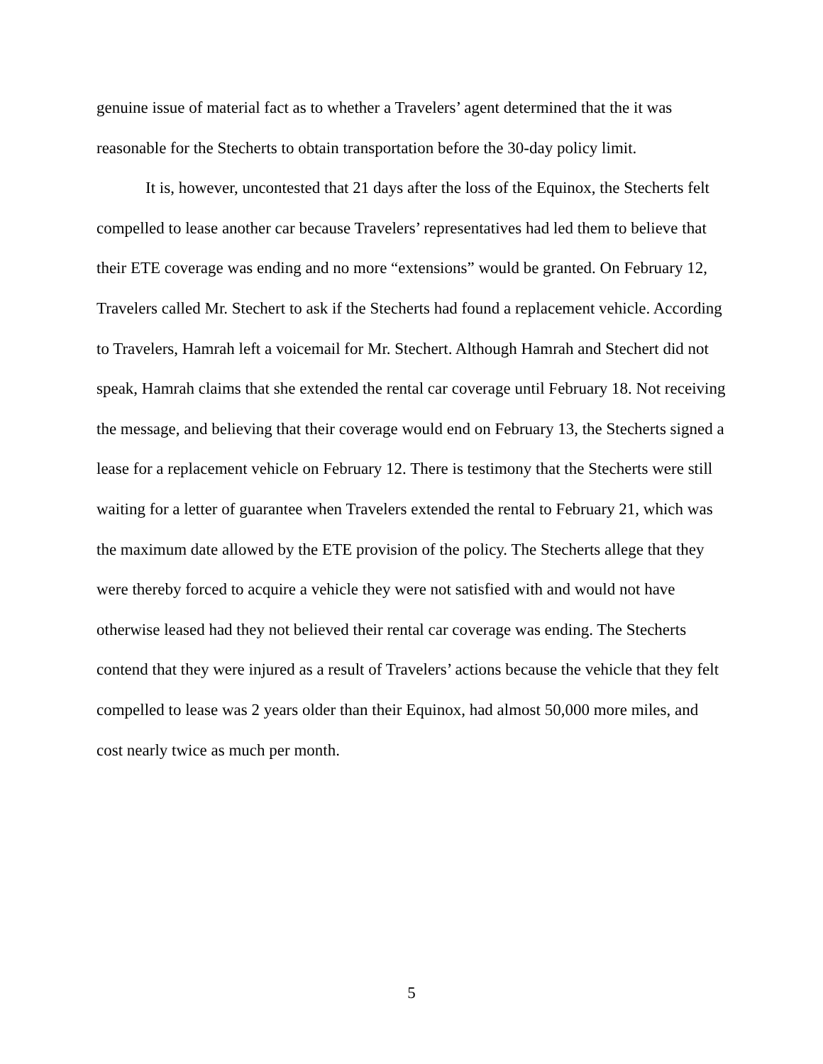genuine issue of material fact as to whether a Travelers’ agent determined that the it was reasonable for the Stecherts to obtain transportation before the 30-day policy limit.
It is, however, uncontested that 21 days after the loss of the Equinox, the Stecherts felt compelled to lease another car because Travelers’ representatives had led them to believe that their ETE coverage was ending and no more “extensions” would be granted. On February 12, Travelers called Mr. Stechert to ask if the Stecherts had found a replacement vehicle. According to Travelers, Hamrah left a voicemail for Mr. Stechert. Although Hamrah and Stechert did not speak, Hamrah claims that she extended the rental car coverage until February 18. Not receiving the message, and believing that their coverage would end on February 13, the Stecherts signed a lease for a replacement vehicle on February 12. There is testimony that the Stecherts were still waiting for a letter of guarantee when Travelers extended the rental to February 21, which was the maximum date allowed by the ETE provision of the policy. The Stecherts allege that they were thereby forced to acquire a vehicle they were not satisfied with and would not have otherwise leased had they not believed their rental car coverage was ending. The Stecherts contend that they were injured as a result of Travelers’ actions because the vehicle that they felt compelled to lease was 2 years older than their Equinox, had almost 50,000 more miles, and cost nearly twice as much per month.
5